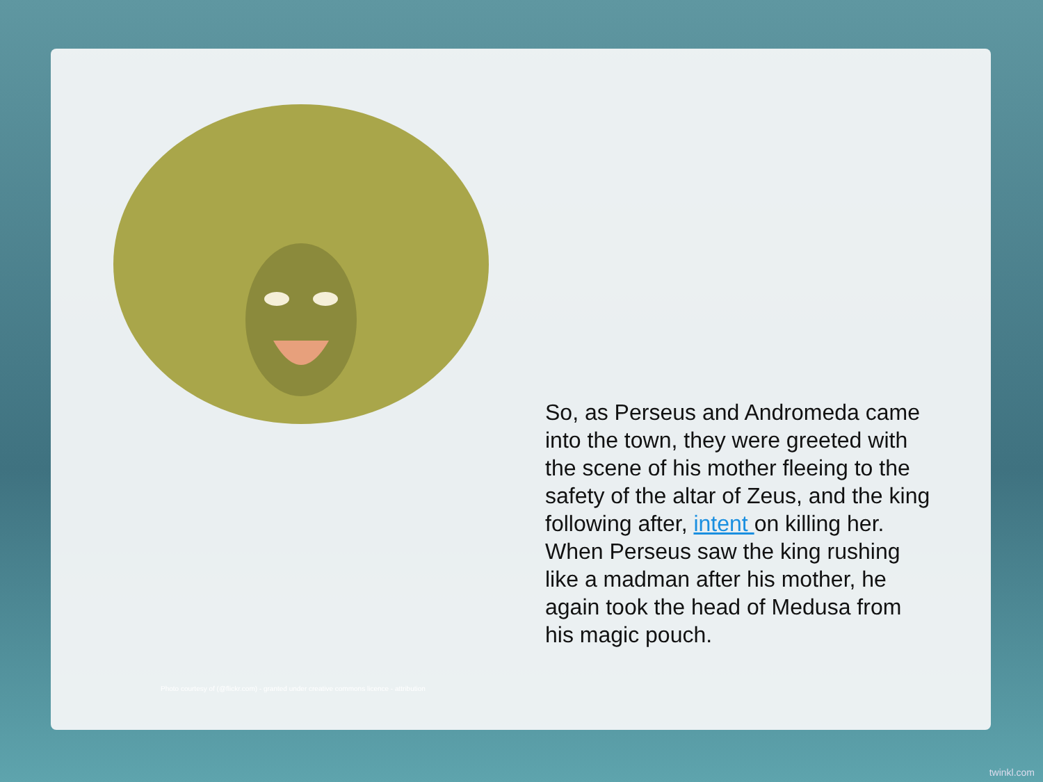So, as Perseus and Andromeda came into the town, they were greeted with the scene of his mother fleeing to the safety of the altar of Zeus, and the king following after, intent on killing her. When Perseus saw the king rushing like a madman after his mother, he again took the head of Medusa from his magic pouch.
Photo courtesy of (@flickr.com) - granted under creative commons licence - attribution
twinkl.com